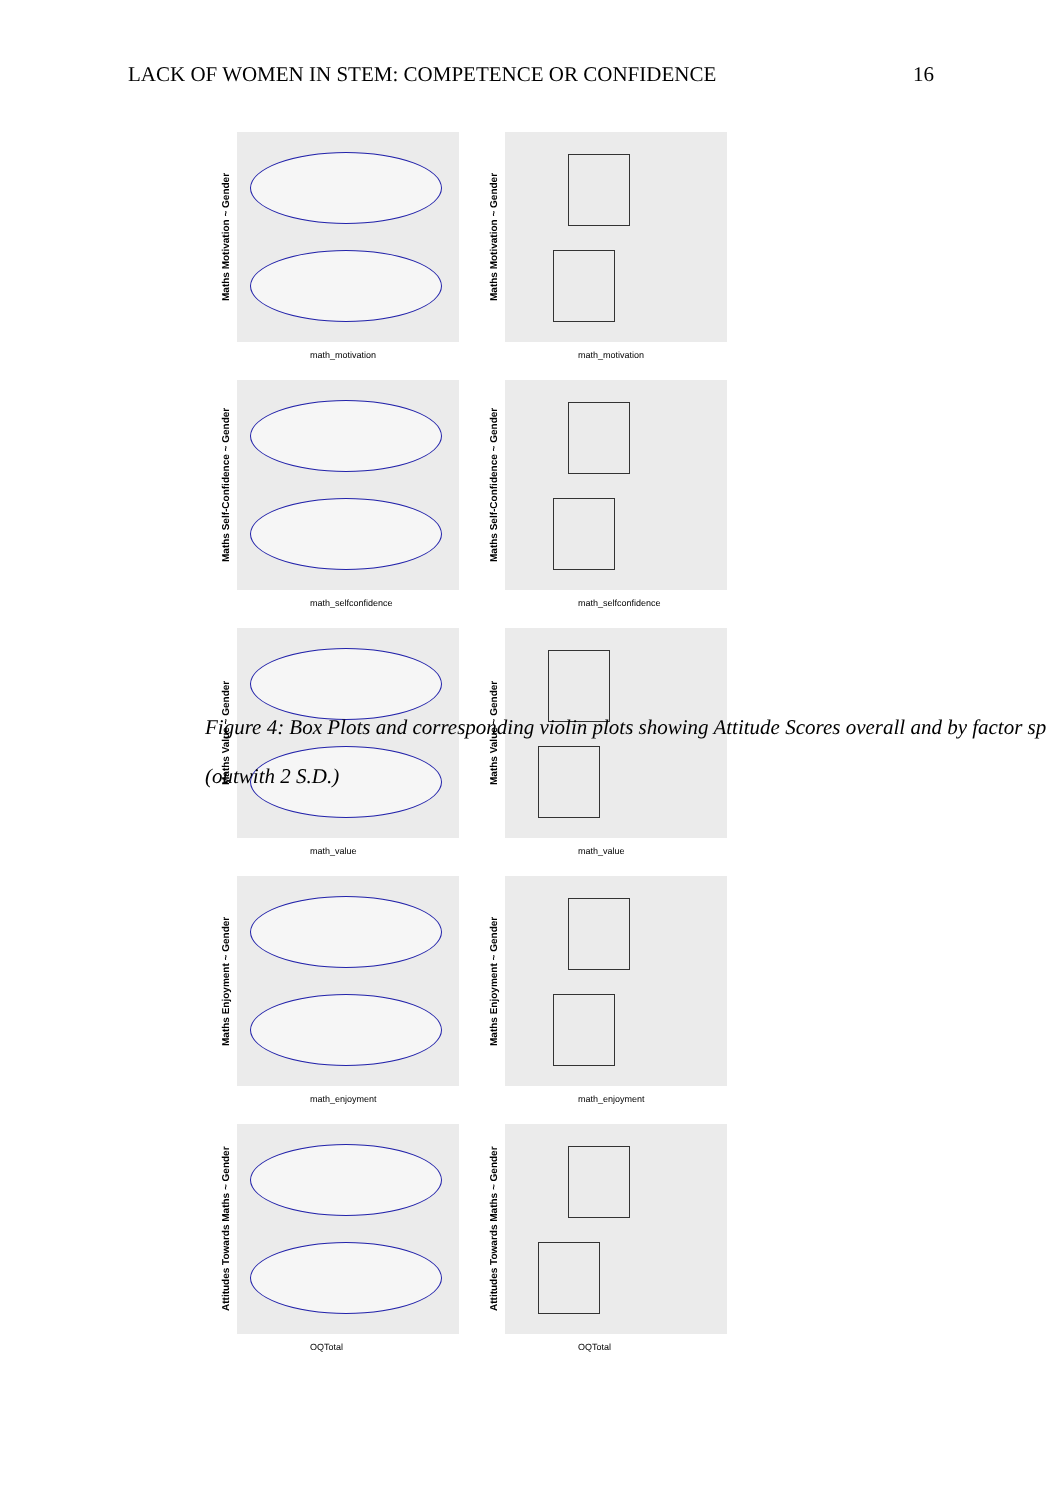LACK OF WOMEN IN STEM: COMPETENCE OR CONFIDENCE 16
Maths Motivation ~ Gender
math_motivation
Maths Motivation ~ Gender
math_motivation
Maths Self-Confidence ~ Gender
math_selfconfidence
Maths Self-Confidence ~ Gender
math_selfconfidence
Maths Value ~ Gender
math_value
Maths Value ~ Gender
math_value
Maths Enjoyment ~ Gender
math_enjoyment
Maths Enjoyment ~ Gender
math_enjoyment
Attitudes Towards Maths ~ Gender
OQTotal
Attitudes Towards Maths ~ Gender
OQTotal
Figure 4: Box Plots and corresponding violin plots showing Attitude Scores overall and by factor sp
(outwith 2 S.D.)